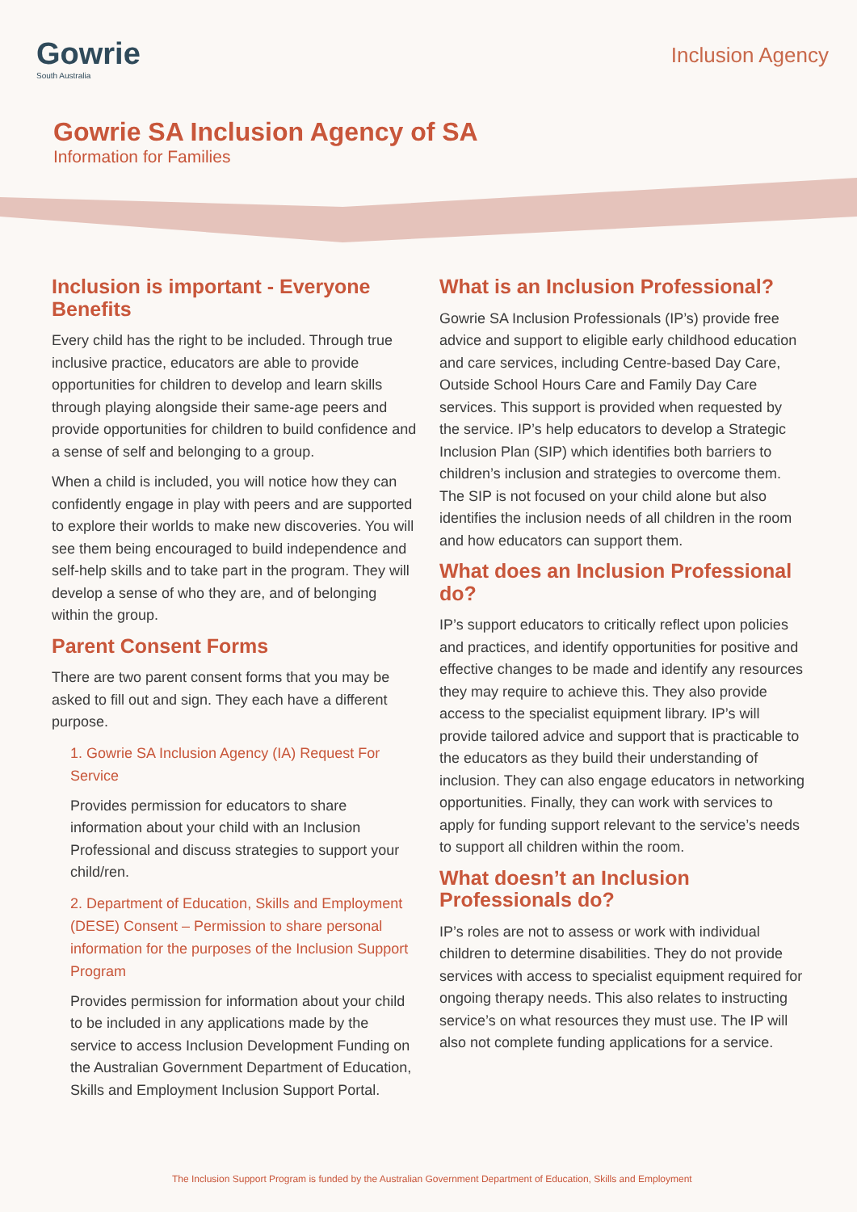Gowrie
South Australia
Inclusion Agency
Gowrie SA Inclusion Agency of SA
Information for Families
Inclusion is important - Everyone Benefits
Every child has the right to be included. Through true inclusive practice, educators are able to provide opportunities for children to develop and learn skills through playing alongside their same-age peers and provide opportunities for children to build confidence and a sense of self and belonging to a group.
When a child is included, you will notice how they can confidently engage in play with peers and are supported to explore their worlds to make new discoveries. You will see them being encouraged to build independence and self-help skills and to take part in the program. They will develop a sense of who they are, and of belonging within the group.
Parent Consent Forms
There are two parent consent forms that you may be asked to fill out and sign. They each have a different purpose.
1. Gowrie SA Inclusion Agency (IA) Request For Service
Provides permission for educators to share information about your child with an Inclusion Professional and discuss strategies to support your child/ren.
2. Department of Education, Skills and Employment (DESE) Consent – Permission to share personal information for the purposes of the Inclusion Support Program
Provides permission for information about your child to be included in any applications made by the service to access Inclusion Development Funding on the Australian Government Department of Education, Skills and Employment Inclusion Support Portal.
What is an Inclusion Professional?
Gowrie SA Inclusion Professionals (IP’s) provide free advice and support to eligible early childhood education and care services, including Centre-based Day Care, Outside School Hours Care and Family Day Care services. This support is provided when requested by the service. IP’s help educators to develop a Strategic Inclusion Plan (SIP) which identifies both barriers to children’s inclusion and strategies to overcome them. The SIP is not focused on your child alone but also identifies the inclusion needs of all children in the room and how educators can support them.
What does an Inclusion Professional do?
IP’s support educators to critically reflect upon policies and practices, and identify opportunities for positive and effective changes to be made and identify any resources they may require to achieve this. They also provide access to the specialist equipment library. IP’s will provide tailored advice and support that is practicable to the educators as they build their understanding of inclusion. They can also engage educators in networking opportunities. Finally, they can work with services to apply for funding support relevant to the service’s needs to support all children within the room.
What doesn’t an Inclusion Professionals do?
IP’s roles are not to assess or work with individual children to determine disabilities. They do not provide services with access to specialist equipment required for ongoing therapy needs. This also relates to instructing service’s on what resources they must use. The IP will also not complete funding applications for a service.
The Inclusion Support Program is funded by the Australian Government Department of Education, Skills and Employment